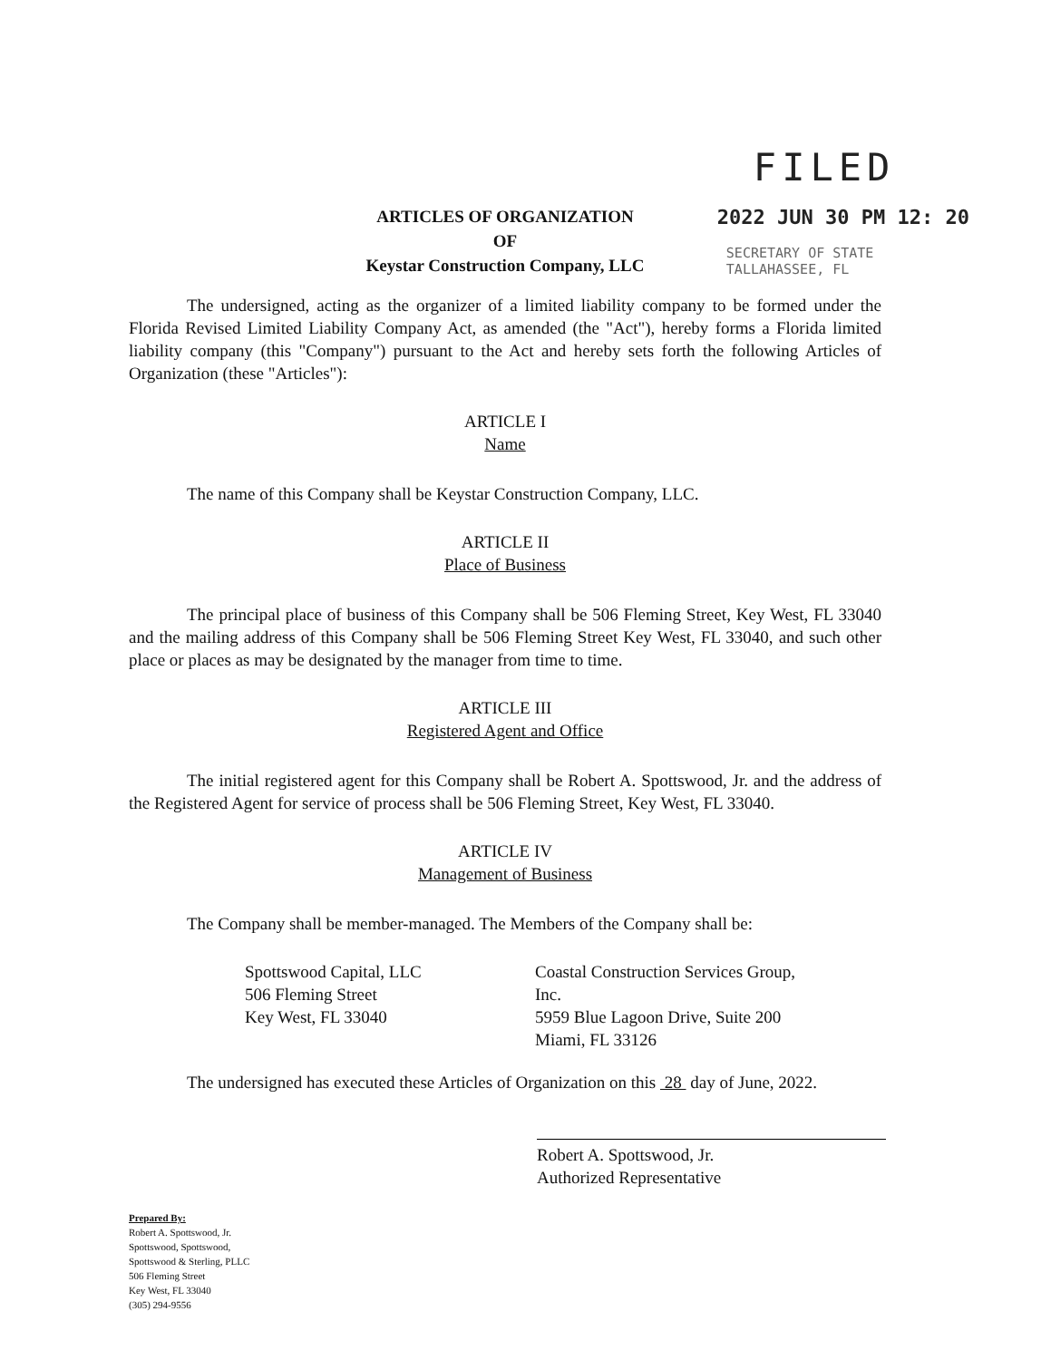FILED
2022 JUN 30 PM 12: 20
SECRETARY OF STATE
TALLAHASSEE, FL
ARTICLES OF ORGANIZATION
OF
Keystar Construction Company, LLC
The undersigned, acting as the organizer of a limited liability company to be formed under the Florida Revised Limited Liability Company Act, as amended (the "Act"), hereby forms a Florida limited liability company (this "Company") pursuant to the Act and hereby sets forth the following Articles of Organization (these "Articles"):
ARTICLE I
Name
The name of this Company shall be Keystar Construction Company, LLC.
ARTICLE II
Place of Business
The principal place of business of this Company shall be 506 Fleming Street, Key West, FL 33040 and the mailing address of this Company shall be 506 Fleming Street Key West, FL 33040, and such other place or places as may be designated by the manager from time to time.
ARTICLE III
Registered Agent and Office
The initial registered agent for this Company shall be Robert A. Spottswood, Jr. and the address of the Registered Agent for service of process shall be 506 Fleming Street, Key West, FL 33040.
ARTICLE IV
Management of Business
The Company shall be member-managed. The Members of the Company shall be:
Spottswood Capital, LLC
506 Fleming Street
Key West, FL 33040
Coastal Construction Services Group, Inc.
5959 Blue Lagoon Drive, Suite 200
Miami, FL 33126
The undersigned has executed these Articles of Organization on this 28 day of June, 2022.
Robert A. Spottswood, Jr.
Authorized Representative
Prepared By:
Robert A. Spottswood, Jr.
Spottswood, Spottswood,
Spottswood & Sterling, PLLC
506 Fleming Street
Key West, FL 33040
(305) 294-9556